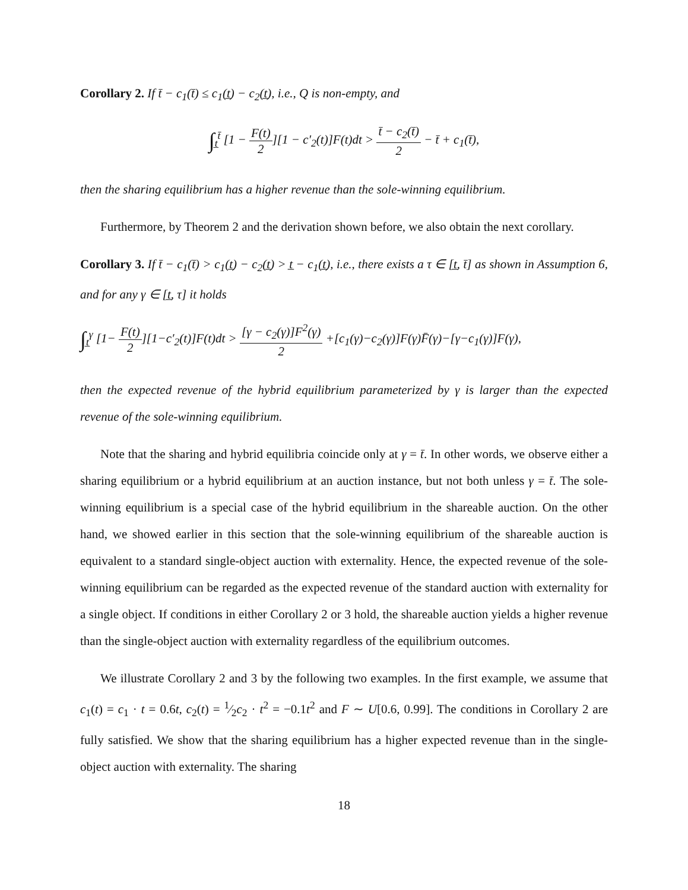Corollary 2. If t̄ − c<sub>1</sub>(t̄) ≤ c<sub>1</sub>(t̲) − c<sub>2</sub>(t̲), i.e., Q is non-empty, and
∫<sub>t̲</sub><sup>t̄</sup> [1 − F(t) 2][1 − c′<sub>2</sub>(t)]F(t)dt > t̄ − c<sub>2</sub>(t̄) 2 − t̄ + c<sub>1</sub>(t̄),
then the sharing equilibrium has a higher revenue than the sole-winning equilibrium.
Furthermore, by Theorem 2 and the derivation shown before, we also obtain the next corollary.
Corollary 3. If t̄ − c<sub>1</sub>(t̄) > c<sub>1</sub>(t̲) − c<sub>2</sub>(t̲) > t̲ − c<sub>1</sub>(t̲), i.e., there exists a τ ∈ [t̲, t̄] as shown in Assumption 6, and for any γ ∈ [t̲, τ] it holds
∫<sub>t̲</sub><sup>γ</sup> [1− F(t) 2][1−c′<sub>2</sub>(t)]F(t)dt > [γ − c<sub>2</sub>(γ)]F<sup>2</sup>(γ) 2 +[c<sub>1</sub>(γ)−c<sub>2</sub>(γ)]F(γ)F̄(γ)−[γ−c<sub>1</sub>(γ)]F(γ),
then the expected revenue of the hybrid equilibrium parameterized by γ is larger than the expected revenue of the sole-winning equilibrium.
Note that the sharing and hybrid equilibria coincide only at γ = t̄. In other words, we observe either a sharing equilibrium or a hybrid equilibrium at an auction instance, but not both unless γ = t̄. The sole-winning equilibrium is a special case of the hybrid equilibrium in the shareable auction. On the other hand, we showed earlier in this section that the sole-winning equilibrium of the shareable auction is equivalent to a standard single-object auction with externality. Hence, the expected revenue of the sole-winning equilibrium can be regarded as the expected revenue of the standard auction with externality for a single object. If conditions in either Corollary 2 or 3 hold, the shareable auction yields a higher revenue than the single-object auction with externality regardless of the equilibrium outcomes.
We illustrate Corollary 2 and 3 by the following two examples. In the first example, we assume that c<sub>1</sub>(t) = c<sub>1</sub> · t = 0.6t, c<sub>2</sub>(t) = 1⁄2c<sub>2</sub> · t<sup>2</sup> = −0.1t<sup>2</sup> and F ∼ U[0.6, 0.99]. The conditions in Corollary 2 are fully satisfied. We show that the sharing equilibrium has a higher expected revenue than in the single-object auction with externality. The sharing
18